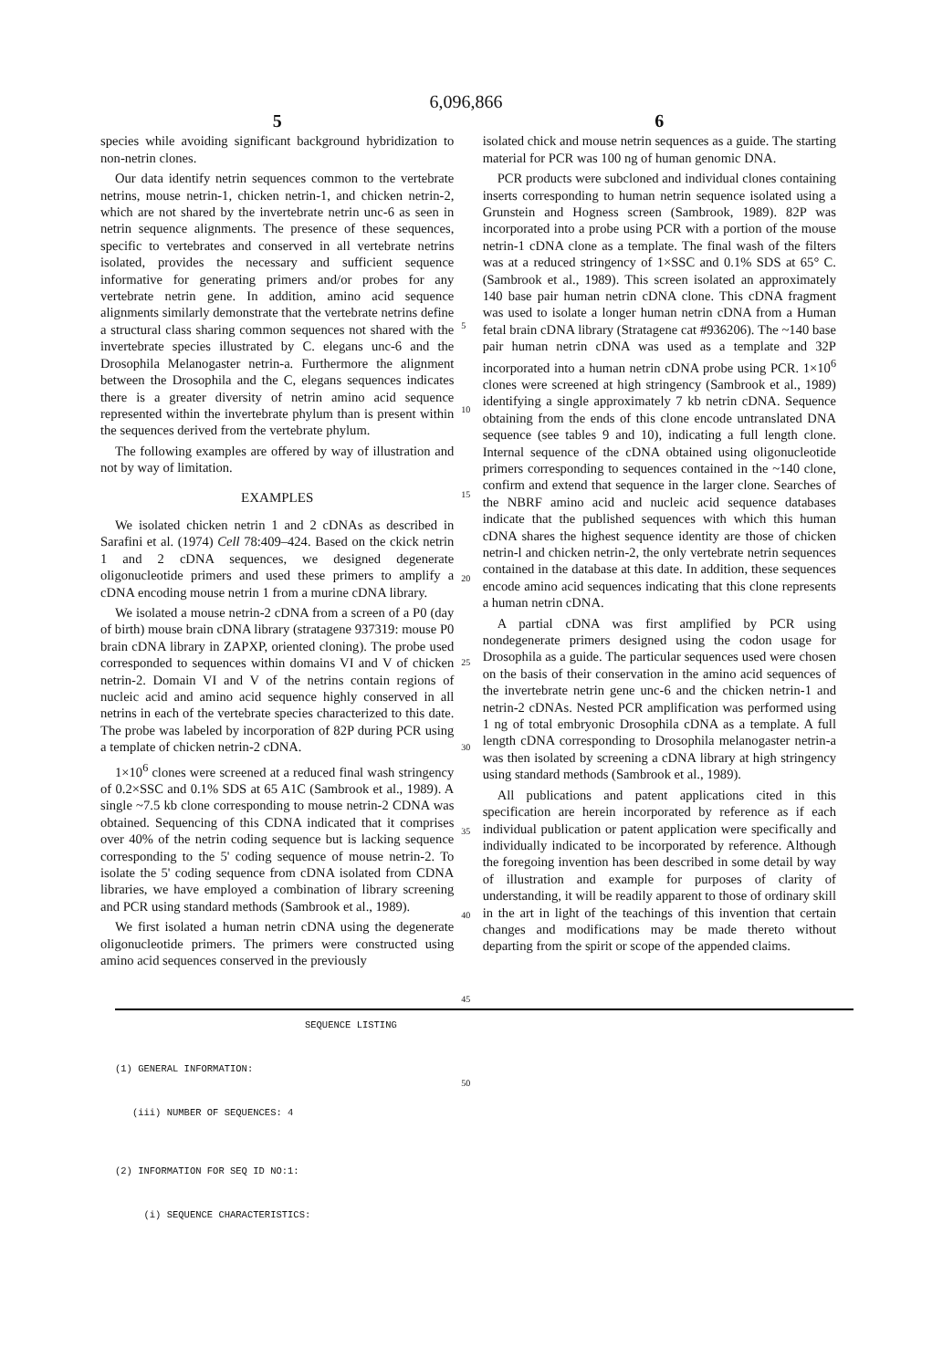6,096,866
5
species while avoiding significant background hybridization to non-netrin clones.
Our data identify netrin sequences common to the vertebrate netrins, mouse netrin-1, chicken netrin-1, and chicken netrin-2, which are not shared by the invertebrate netrin unc-6 as seen in netrin sequence alignments. The presence of these sequences, specific to vertebrates and conserved in all vertebrate netrins isolated, provides the necessary and sufficient sequence informative for generating primers and/or probes for any vertebrate netrin gene. In addition, amino acid sequence alignments similarly demonstrate that the vertebrate netrins define a structural class sharing common sequences not shared with the invertebrate species illustrated by C. elegans unc-6 and the Drosophila Melanogaster netrin-a. Furthermore the alignment between the Drosophila and the C, elegans sequences indicates there is a greater diversity of netrin amino acid sequence represented within the invertebrate phylum than is present within the sequences derived from the vertebrate phylum.
The following examples are offered by way of illustration and not by way of limitation.
EXAMPLES
We isolated chicken netrin 1 and 2 cDNAs as described in Sarafini et al. (1974) Cell 78:409–424. Based on the ckick netrin 1 and 2 cDNA sequences, we designed degenerate oligonucleotide primers and used these primers to amplify a cDNA encoding mouse netrin 1 from a murine cDNA library.
We isolated a mouse netrin-2 cDNA from a screen of a P0 (day of birth) mouse brain cDNA library (stratagene 937319: mouse P0 brain cDNA library in ZAPXP, oriented cloning). The probe used corresponded to sequences within domains VI and V of chicken netrin-2. Domain VI and V of the netrins contain regions of nucleic acid and amino acid sequence highly conserved in all netrins in each of the vertebrate species characterized to this date. The probe was labeled by incorporation of 82P during PCR using a template of chicken netrin-2 cDNA.
1×10<sup>6</sup> clones were screened at a reduced final wash stringency of 0.2×SSC and 0.1% SDS at 65 A1C (Sambrook et al., 1989). A single ~7.5 kb clone corresponding to mouse netrin-2 CDNA was obtained. Sequencing of this CDNA indicated that it comprises over 40% of the netrin coding sequence but is lacking sequence corresponding to the 5' coding sequence of mouse netrin-2. To isolate the 5' coding sequence from cDNA isolated from CDNA libraries, we have employed a combination of library screening and PCR using standard methods (Sambrook et al., 1989).
We first isolated a human netrin cDNA using the degenerate oligonucleotide primers. The primers were constructed using amino acid sequences conserved in the previously
5
10
15
20
25
30
35
40
45
50
6
isolated chick and mouse netrin sequences as a guide. The starting material for PCR was 100 ng of human genomic DNA.
PCR products were subcloned and individual clones containing inserts corresponding to human netrin sequence isolated using a Grunstein and Hogness screen (Sambrook, 1989). 82P was incorporated into a probe using PCR with a portion of the mouse netrin-1 cDNA clone as a template. The final wash of the filters was at a reduced stringency of 1×SSC and 0.1% SDS at 65° C. (Sambrook et al., 1989). This screen isolated an approximately 140 base pair human netrin cDNA clone. This cDNA fragment was used to isolate a longer human netrin cDNA from a Human fetal brain cDNA library (Stratagene cat #936206). The ~140 base pair human netrin cDNA was used as a template and 32P incorporated into a human netrin cDNA probe using PCR. 1×10<sup>6</sup> clones were screened at high stringency (Sambrook et al., 1989) identifying a single approximately 7 kb netrin cDNA. Sequence obtaining from the ends of this clone encode untranslated DNA sequence (see tables 9 and 10), indicating a full length clone. Internal sequence of the cDNA obtained using oligonucleotide primers corresponding to sequences contained in the ~140 clone, confirm and extend that sequence in the larger clone. Searches of the NBRF amino acid and nucleic acid sequence databases indicate that the published sequences with which this human cDNA shares the highest sequence identity are those of chicken netrin-l and chicken netrin-2, the only vertebrate netrin sequences contained in the database at this date. In addition, these sequences encode amino acid sequences indicating that this clone represents a human netrin cDNA.
A partial cDNA was first amplified by PCR using nondegenerate primers designed using the codon usage for Drosophila as a guide. The particular sequences used were chosen on the basis of their conservation in the amino acid sequences of the invertebrate netrin gene unc-6 and the chicken netrin-1 and netrin-2 cDNAs. Nested PCR amplification was performed using 1 ng of total embryonic Drosophila cDNA as a template. A full length cDNA corresponding to Drosophila melanogaster netrin-a was then isolated by screening a cDNA library at high stringency using standard methods (Sambrook et al., 1989).
All publications and patent applications cited in this specification are herein incorporated by reference as if each individual publication or patent application were specifically and individually indicated to be incorporated by reference. Although the foregoing invention has been described in some detail by way of illustration and example for purposes of clarity of understanding, it will be readily apparent to those of ordinary skill in the art in light of the teachings of this invention that certain changes and modifications may be made thereto without departing from the spirit or scope of the appended claims.
SEQUENCE LISTING (1) GENERAL INFORMATION: (iii) NUMBER OF SEQUENCES: 4 (2) INFORMATION FOR SEQ ID NO:1: (i) SEQUENCE CHARACTERISTICS: